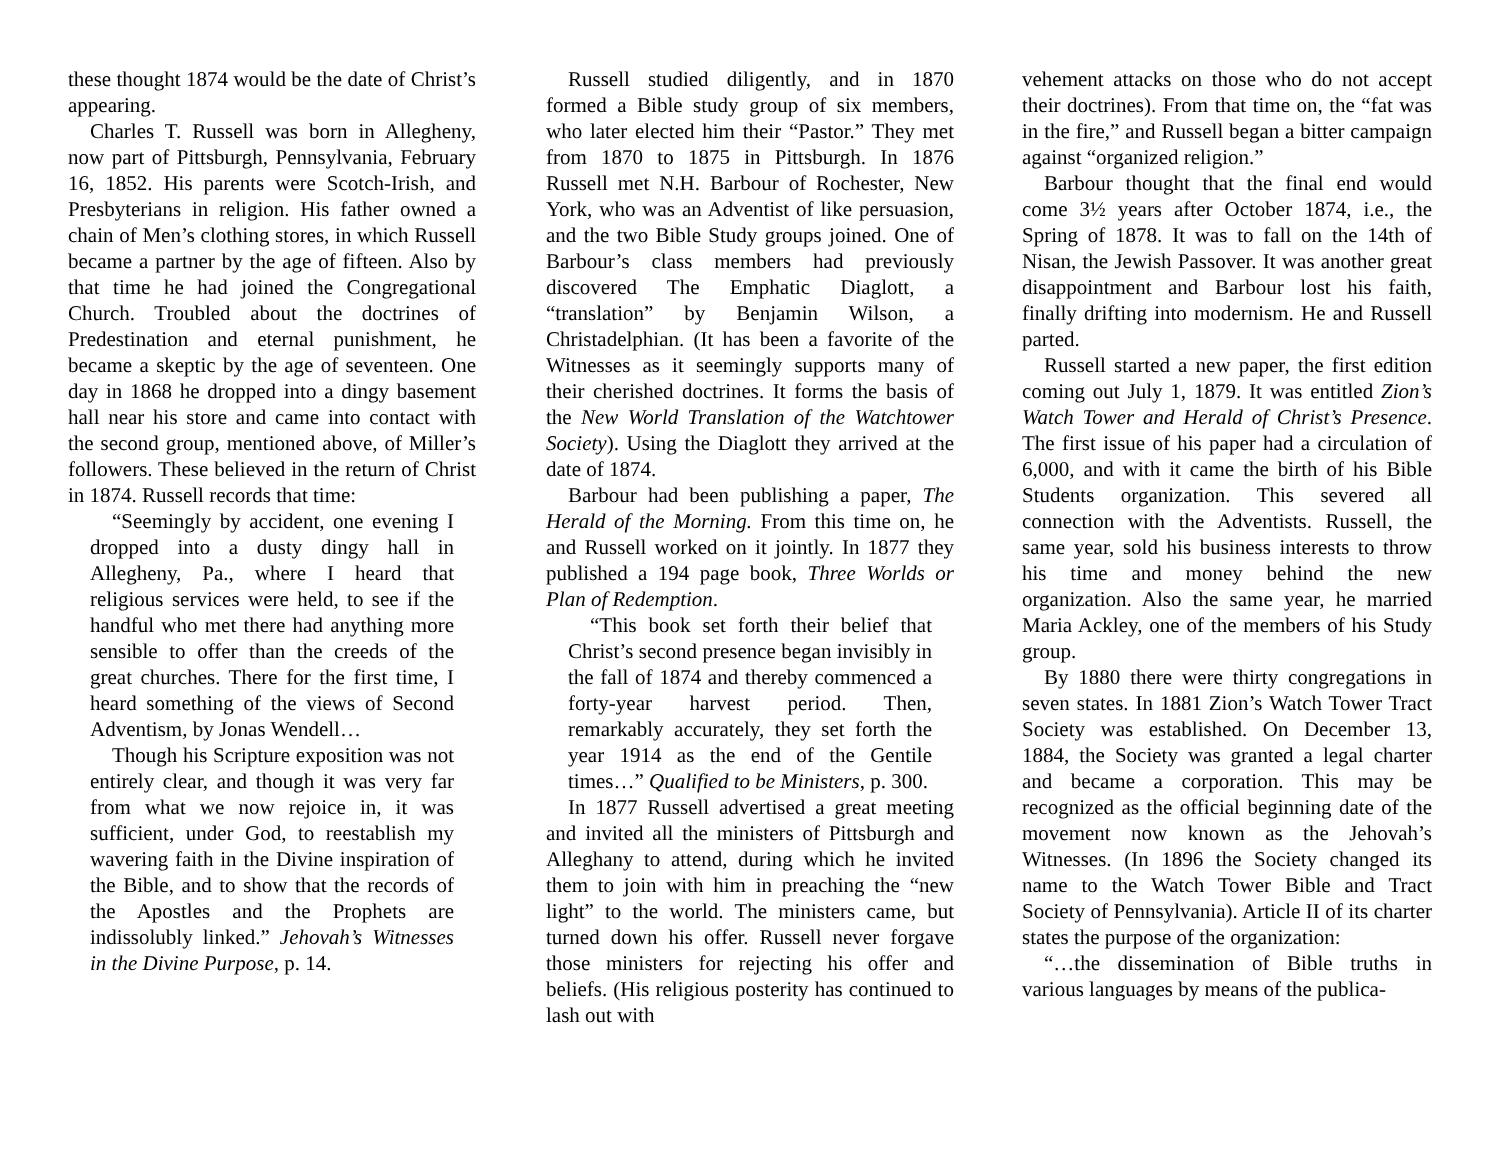these thought 1874 would be the date of Christ’s appearing.
Charles T. Russell was born in Allegheny, now part of Pittsburgh, Pennsylvania, February 16, 1852. His parents were Scotch-Irish, and Presbyterians in religion. His father owned a chain of Men’s clothing stores, in which Russell became a partner by the age of fifteen. Also by that time he had joined the Congregational Church. Troubled about the doctrines of Predestination and eternal punishment, he became a skeptic by the age of seventeen. One day in 1868 he dropped into a dingy basement hall near his store and came into contact with the second group, mentioned above, of Miller’s followers. These believed in the return of Christ in 1874. Russell records that time:
“Seemingly by accident, one evening I dropped into a dusty dingy hall in Allegheny, Pa., where I heard that religious services were held, to see if the handful who met there had anything more sensible to offer than the creeds of the great churches. There for the first time, I heard something of the views of Second Adventism, by Jonas Wendell…
Though his Scripture exposition was not entirely clear, and though it was very far from what we now rejoice in, it was sufficient, under God, to reestablish my wavering faith in the Divine inspiration of the Bible, and to show that the records of the Apostles and the Prophets are indissolubly linked.” Jehovah’s Witnesses in the Divine Purpose, p. 14.
Russell studied diligently, and in 1870 formed a Bible study group of six members, who later elected him their “Pastor.” They met from 1870 to 1875 in Pittsburgh. In 1876 Russell met N.H. Barbour of Rochester, New York, who was an Adventist of like persuasion, and the two Bible Study groups joined. One of Barbour’s class members had previously discovered The Emphatic Diaglott, a “translation” by Benjamin Wilson, a Christadelphian. (It has been a favorite of the Witnesses as it seemingly supports many of their cherished doctrines. It forms the basis of the New World Translation of the Watchtower Society). Using the Diaglott they arrived at the date of 1874.
Barbour had been publishing a paper, The Herald of the Morning. From this time on, he and Russell worked on it jointly. In 1877 they published a 194 page book, Three Worlds or Plan of Redemption.
“This book set forth their belief that Christ’s second presence began invisibly in the fall of 1874 and thereby commenced a forty-year harvest period. Then, remarkably accurately, they set forth the year 1914 as the end of the Gentile times…” Qualified to be Ministers, p. 300.
In 1877 Russell advertised a great meeting and invited all the ministers of Pittsburgh and Alleghany to attend, during which he invited them to join with him in preaching the “new light” to the world. The ministers came, but turned down his offer. Russell never forgave those ministers for rejecting his offer and beliefs. (His religious posterity has continued to lash out with
vehement attacks on those who do not accept their doctrines). From that time on, the “fat was in the fire,” and Russell began a bitter campaign against “organized religion.”
Barbour thought that the final end would come 3½ years after October 1874, i.e., the Spring of 1878. It was to fall on the 14th of Nisan, the Jewish Passover. It was another great disappointment and Barbour lost his faith, finally drifting into modernism. He and Russell parted.
Russell started a new paper, the first edition coming out July 1, 1879. It was entitled Zion’s Watch Tower and Herald of Christ’s Presence. The first issue of his paper had a circulation of 6,000, and with it came the birth of his Bible Students organization. This severed all connection with the Adventists. Russell, the same year, sold his business interests to throw his time and money behind the new organization. Also the same year, he married Maria Ackley, one of the members of his Study group.
By 1880 there were thirty congregations in seven states. In 1881 Zion’s Watch Tower Tract Society was established. On December 13, 1884, the Society was granted a legal charter and became a corporation. This may be recognized as the official beginning date of the movement now known as the Jehovah’s Witnesses. (In 1896 the Society changed its name to the Watch Tower Bible and Tract Society of Pennsylvania). Article II of its charter states the purpose of the organization:
“…the dissemination of Bible truths in various languages by means of the publica-